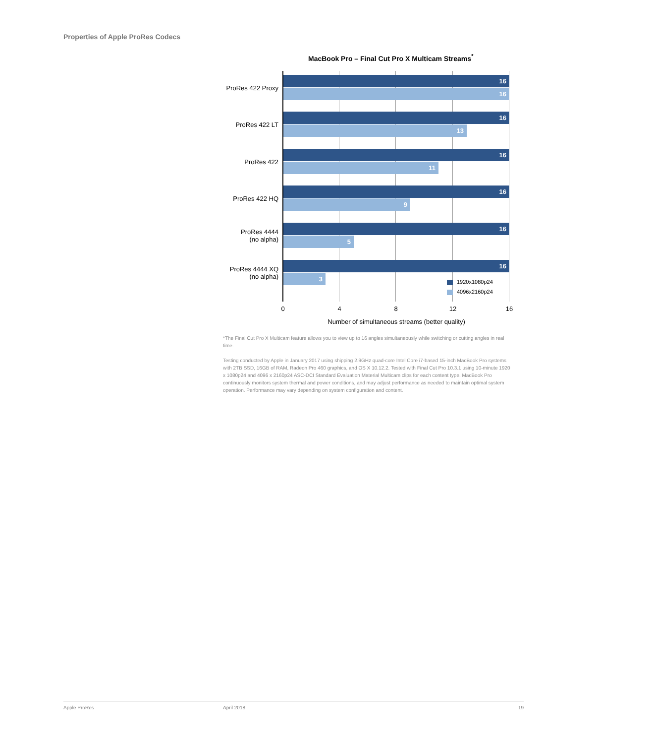Properties of Apple ProRes Codecs
MacBook Pro – Final Cut Pro X Multicam Streams<sup>*</sup>
ProRes 422 Proxy
16
16
ProRes 422 LT
16
13
ProRes 422
16
11
ProRes 422 HQ
16
9
ProRes 4444
(no alpha)
16
5
ProRes 4444 XQ
(no alpha)
16
3
1920x1080p24
4096x2160p24
0 4 8 12 16
Number of simultaneous streams (better quality)
*The Final Cut Pro X Multicam feature allows you to view up to 16 angles simultaneously while switching or cutting angles in real time.
Testing conducted by Apple in January 2017 using shipping 2.9GHz quad-core Intel Core i7-based 15-inch MacBook Pro systems with 2TB SSD, 16GB of RAM, Radeon Pro 460 graphics, and OS X 10.12.2. Tested with Final Cut Pro 10.3.1 using 10-minute 1920 x 1080p24 and 4096 x 2160p24 ASC-DCI Standard Evaluation Material Multicam clips for each content type. MacBook Pro continuously monitors system thermal and power conditions, and may adjust performance as needed to maintain optimal system operation. Performance may vary depending on system configuration and content.
Apple ProRes April 2018 19